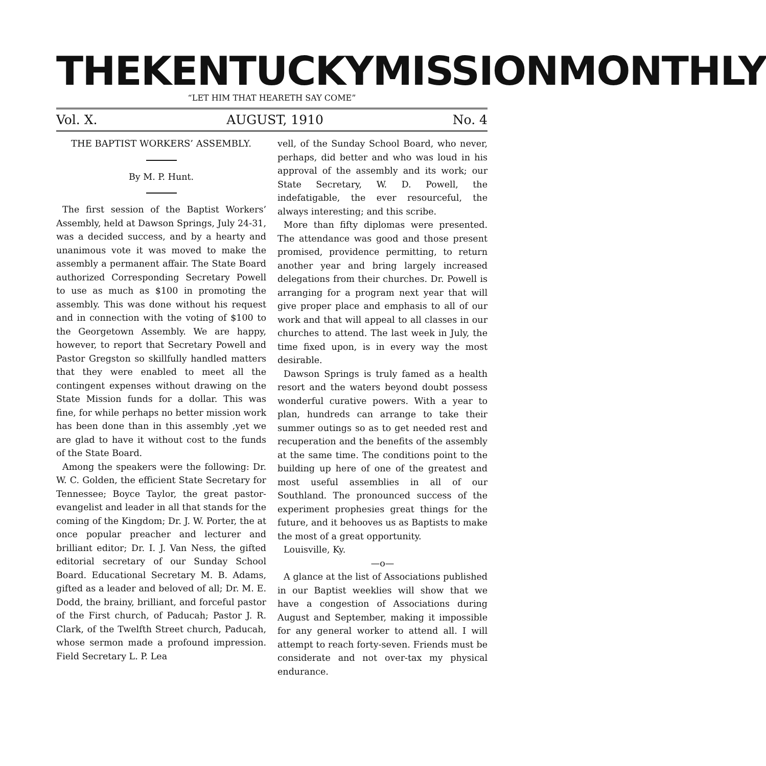THE KENTUCKY MISSION MONTHLY
“LET HIM THAT HEARETH SAY COME”
Vol. X. AUGUST, 1910 No. 4
THE BAPTIST WORKERS’ ASSEMBLY.
By M. P. Hunt.
The first session of the Baptist Workers’ Assembly, held at Dawson Springs, July 24-31, was a decided success, and by a hearty and unanimous vote it was moved to make the assembly a permanent affair. The State Board authorized Corresponding Secretary Powell to use as much as $100 in promoting the assembly. This was done without his request and in connection with the voting of $100 to the Georgetown Assembly. We are happy, however, to report that Secretary Powell and Pastor Gregston so skillfully handled matters that they were enabled to meet all the contingent expenses without drawing on the State Mission funds for a dollar. This was fine, for while perhaps no better mission work has been done than in this assembly ,yet we are glad to have it without cost to the funds of the State Board.
Among the speakers were the following: Dr. W. C. Golden, the efficient State Secretary for Tennessee; Boyce Taylor, the great pastor-evangelist and leader in all that stands for the coming of the Kingdom; Dr. J. W. Porter, the at once popular preacher and lecturer and brilliant editor; Dr. I. J. Van Ness, the gifted editorial secretary of our Sunday School Board. Educational Secretary M. B. Adams, gifted as a leader and beloved of all; Dr. M. E. Dodd, the brainy, brilliant, and forceful pastor of the First church, of Paducah; Pastor J. R. Clark, of the Twelfth Street church, Paducah, whose sermon made a profound impression. Field Secretary L. P. Lea
vell, of the Sunday School Board, who never, perhaps, did better and who was loud in his approval of the assembly and its work; our State Secretary, W. D. Powell, the indefatigable, the ever resourceful, the always interesting; and this scribe.
More than fifty diplomas were presented. The attendance was good and those present promised, providence permitting, to return another year and bring largely increased delegations from their churches. Dr. Powell is arranging for a program next year that will give proper place and emphasis to all of our work and that will appeal to all classes in our churches to attend. The last week in July, the time fixed upon, is in every way the most desirable.
Dawson Springs is truly famed as a health resort and the waters beyond doubt possess wonderful curative powers. With a year to plan, hundreds can arrange to take their summer outings so as to get needed rest and recuperation and the benefits of the assembly at the same time. The conditions point to the building up here of one of the greatest and most useful assemblies in all of our Southland. The pronounced success of the experiment prophesies great things for the future, and it behooves us as Baptists to make the most of a great opportunity.
Louisville, Ky.
—o—
A glance at the list of Associations published in our Baptist weeklies will show that we have a congestion of Associations during August and September, making it impossible for any general worker to attend all. I will attempt to reach forty-seven. Friends must be considerate and not over-tax my physical endurance.